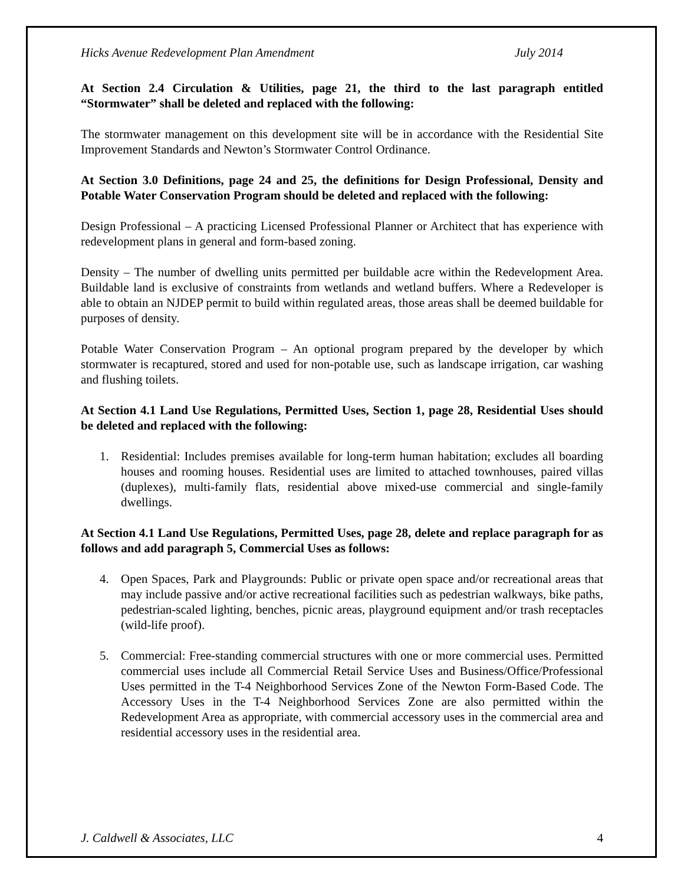Hicks Avenue Redevelopment Plan Amendment July 2014
At Section 2.4 Circulation & Utilities, page 21, the third to the last paragraph entitled “Stormwater” shall be deleted and replaced with the following:
The stormwater management on this development site will be in accordance with the Residential Site Improvement Standards and Newton’s Stormwater Control Ordinance.
At Section 3.0 Definitions, page 24 and 25, the definitions for Design Professional, Density and Potable Water Conservation Program should be deleted and replaced with the following:
Design Professional – A practicing Licensed Professional Planner or Architect that has experience with redevelopment plans in general and form-based zoning.
Density – The number of dwelling units permitted per buildable acre within the Redevelopment Area. Buildable land is exclusive of constraints from wetlands and wetland buffers. Where a Redeveloper is able to obtain an NJDEP permit to build within regulated areas, those areas shall be deemed buildable for purposes of density.
Potable Water Conservation Program – An optional program prepared by the developer by which stormwater is recaptured, stored and used for non-potable use, such as landscape irrigation, car washing and flushing toilets.
At Section 4.1 Land Use Regulations, Permitted Uses, Section 1, page 28, Residential Uses should be deleted and replaced with the following:
1. Residential: Includes premises available for long-term human habitation; excludes all boarding houses and rooming houses. Residential uses are limited to attached townhouses, paired villas (duplexes), multi-family flats, residential above mixed-use commercial and single-family dwellings.
At Section 4.1 Land Use Regulations, Permitted Uses, page 28, delete and replace paragraph for as follows and add paragraph 5, Commercial Uses as follows:
4. Open Spaces, Park and Playgrounds: Public or private open space and/or recreational areas that may include passive and/or active recreational facilities such as pedestrian walkways, bike paths, pedestrian-scaled lighting, benches, picnic areas, playground equipment and/or trash receptacles (wild-life proof).
5. Commercial: Free-standing commercial structures with one or more commercial uses. Permitted commercial uses include all Commercial Retail Service Uses and Business/Office/Professional Uses permitted in the T-4 Neighborhood Services Zone of the Newton Form-Based Code. The Accessory Uses in the T-4 Neighborhood Services Zone are also permitted within the Redevelopment Area as appropriate, with commercial accessory uses in the commercial area and residential accessory uses in the residential area.
J. Caldwell & Associates, LLC 4